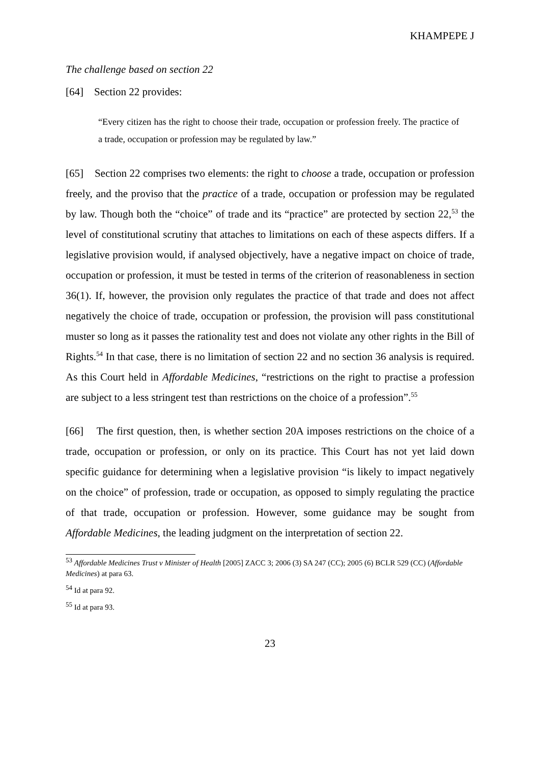KHAMPEPE J
The challenge based on section 22
[64] Section 22 provides:
“Every citizen has the right to choose their trade, occupation or profession freely. The practice of a trade, occupation or profession may be regulated by law.”
[65] Section 22 comprises two elements: the right to choose a trade, occupation or profession freely, and the proviso that the practice of a trade, occupation or profession may be regulated by law. Though both the “choice” of trade and its “practice” are protected by section 22,<sup>53</sup> the level of constitutional scrutiny that attaches to limitations on each of these aspects differs. If a legislative provision would, if analysed objectively, have a negative impact on choice of trade, occupation or profession, it must be tested in terms of the criterion of reasonableness in section 36(1). If, however, the provision only regulates the practice of that trade and does not affect negatively the choice of trade, occupation or profession, the provision will pass constitutional muster so long as it passes the rationality test and does not violate any other rights in the Bill of Rights.<sup>54</sup> In that case, there is no limitation of section 22 and no section 36 analysis is required. As this Court held in Affordable Medicines, “restrictions on the right to practise a profession are subject to a less stringent test than restrictions on the choice of a profession”.<sup>55</sup>
[66] The first question, then, is whether section 20A imposes restrictions on the choice of a trade, occupation or profession, or only on its practice. This Court has not yet laid down specific guidance for determining when a legislative provision “is likely to impact negatively on the choice” of profession, trade or occupation, as opposed to simply regulating the practice of that trade, occupation or profession. However, some guidance may be sought from Affordable Medicines, the leading judgment on the interpretation of section 22.
<sup>53</sup> Affordable Medicines Trust v Minister of Health [2005] ZACC 3; 2006 (3) SA 247 (CC); 2005 (6) BCLR 529 (CC) (Affordable Medicines) at para 63.
<sup>54</sup> Id at para 92.
<sup>55</sup> Id at para 93.
23